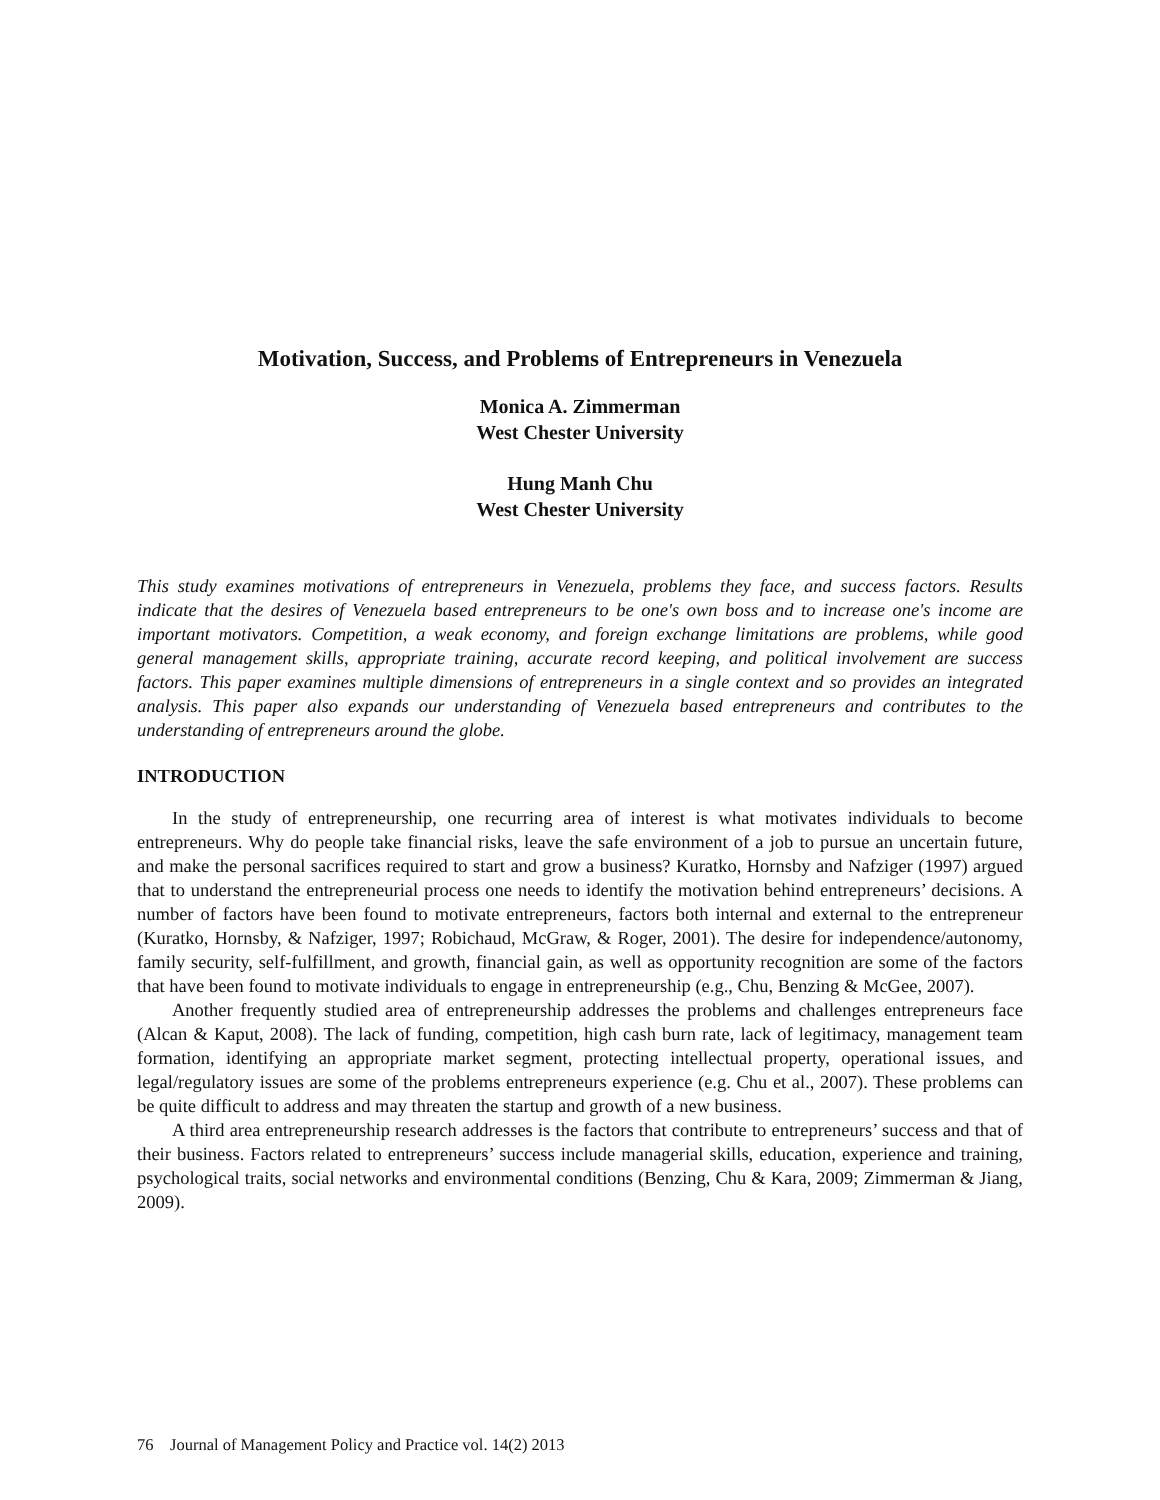Motivation, Success, and Problems of Entrepreneurs in Venezuela
Monica A. Zimmerman
West Chester University
Hung Manh Chu
West Chester University
This study examines motivations of entrepreneurs in Venezuela, problems they face, and success factors. Results indicate that the desires of Venezuela based entrepreneurs to be one's own boss and to increase one's income are important motivators. Competition, a weak economy, and foreign exchange limitations are problems, while good general management skills, appropriate training, accurate record keeping, and political involvement are success factors. This paper examines multiple dimensions of entrepreneurs in a single context and so provides an integrated analysis. This paper also expands our understanding of Venezuela based entrepreneurs and contributes to the understanding of entrepreneurs around the globe.
INTRODUCTION
In the study of entrepreneurship, one recurring area of interest is what motivates individuals to become entrepreneurs. Why do people take financial risks, leave the safe environment of a job to pursue an uncertain future, and make the personal sacrifices required to start and grow a business? Kuratko, Hornsby and Nafziger (1997) argued that to understand the entrepreneurial process one needs to identify the motivation behind entrepreneurs’ decisions. A number of factors have been found to motivate entrepreneurs, factors both internal and external to the entrepreneur (Kuratko, Hornsby, & Nafziger, 1997; Robichaud, McGraw, & Roger, 2001). The desire for independence/autonomy, family security, self-fulfillment, and growth, financial gain, as well as opportunity recognition are some of the factors that have been found to motivate individuals to engage in entrepreneurship (e.g., Chu, Benzing & McGee, 2007).
Another frequently studied area of entrepreneurship addresses the problems and challenges entrepreneurs face (Alcan & Kaput, 2008). The lack of funding, competition, high cash burn rate, lack of legitimacy, management team formation, identifying an appropriate market segment, protecting intellectual property, operational issues, and legal/regulatory issues are some of the problems entrepreneurs experience (e.g. Chu et al., 2007). These problems can be quite difficult to address and may threaten the startup and growth of a new business.
A third area entrepreneurship research addresses is the factors that contribute to entrepreneurs’ success and that of their business. Factors related to entrepreneurs’ success include managerial skills, education, experience and training, psychological traits, social networks and environmental conditions (Benzing, Chu & Kara, 2009; Zimmerman & Jiang, 2009).
76 Journal of Management Policy and Practice vol. 14(2) 2013